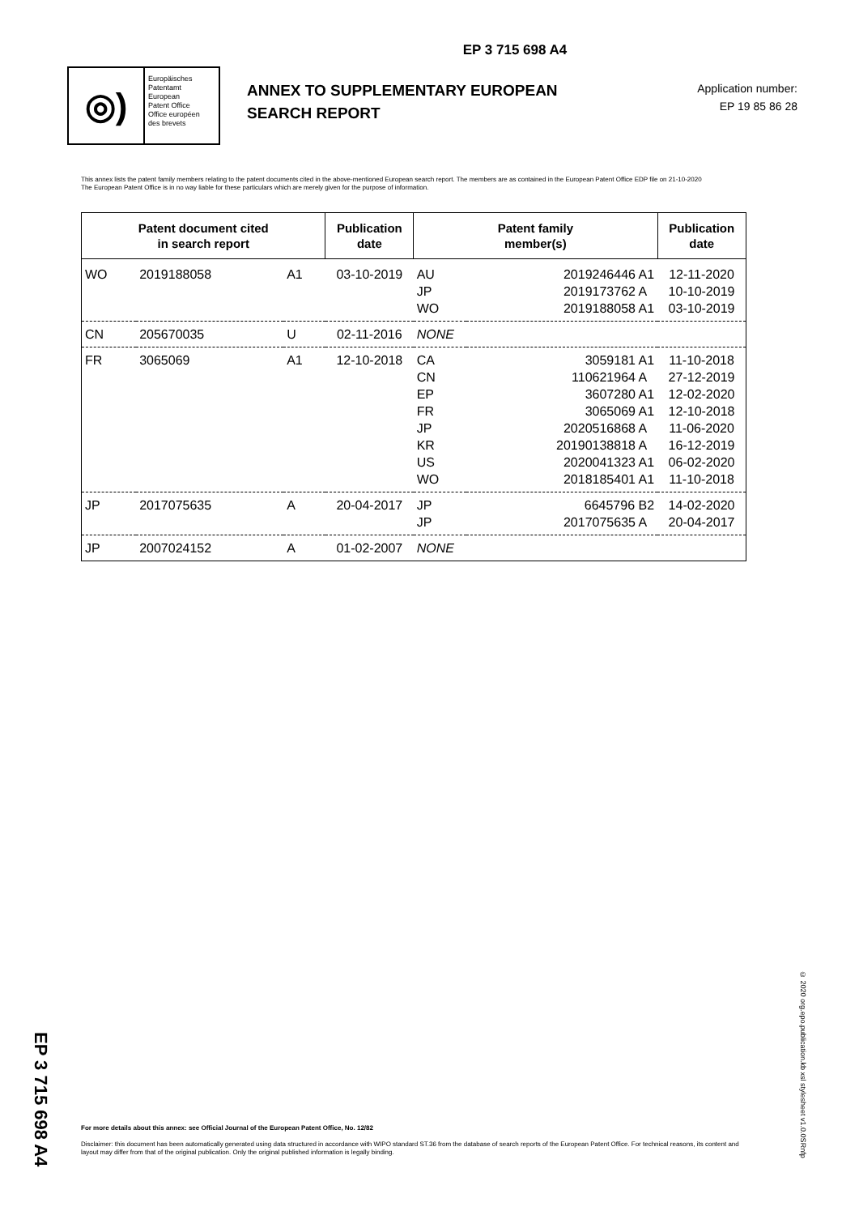EP 3 715 698 A4
EP 3 715 698 A4
◎)
Europäisches
Patentamt
European
Patent Office
Office européen
des brevets
ANNEX TO SUPPLEMENTARY EUROPEAN SEARCH REPORT
Application number:
EP 19 85 86 28
This annex lists the patent family members relating to the patent documents cited in the above-mentioned European search report. The members are as contained in the European Patent Office EDP file on 21-10-2020
The European Patent Office is in no way liable for these particulars which are merely given for the purpose of information.
| Patent document cited in search report | | | Publication date | Patent family member(s) | | Publication date |
| --- | --- | --- | --- | --- | --- | --- |
| WO | 2019188058 | A1 | 03-10-2019 | AU | 2019246446 A1 | 12-11-2020 |
| | | | | JP | 2019173762 A | 10-10-2019 |
| | | | | WO | 2019188058 A1 | 03-10-2019 |
| CN | 205670035 | U | 02-11-2016 | NONE | | |
| FR | 3065069 | A1 | 12-10-2018 | CA | 3059181 A1 | 11-10-2018 |
| | | | | CN | 110621964 A | 27-12-2019 |
| | | | | EP | 3607280 A1 | 12-02-2020 |
| | | | | FR | 3065069 A1 | 12-10-2018 |
| | | | | JP | 2020516868 A | 11-06-2020 |
| | | | | KR | 20190138818 A | 16-12-2019 |
| | | | | US | 2020041323 A1 | 06-02-2020 |
| | | | | WO | 2018185401 A1 | 11-10-2018 |
| JP | 2017075635 | A | 20-04-2017 | JP | 6645796 B2 | 14-02-2020 |
| | | | | JP | 2017075635 A | 20-04-2017 |
| JP | 2007024152 | A | 01-02-2007 | NONE | | |
For more details about this annex: see Official Journal of the European Patent Office, No. 12/82
Disclaimer: this document has been automatically generated using data structured in accordance with WIPO standard ST.36 from the database of search reports of the European Patent Office. For technical reasons, its content and layout may differ from that of the original publication. Only the original published information is legally binding.
© 2020 org.epo.publication.kb xsl stylesheet v1.0.0SRnfp